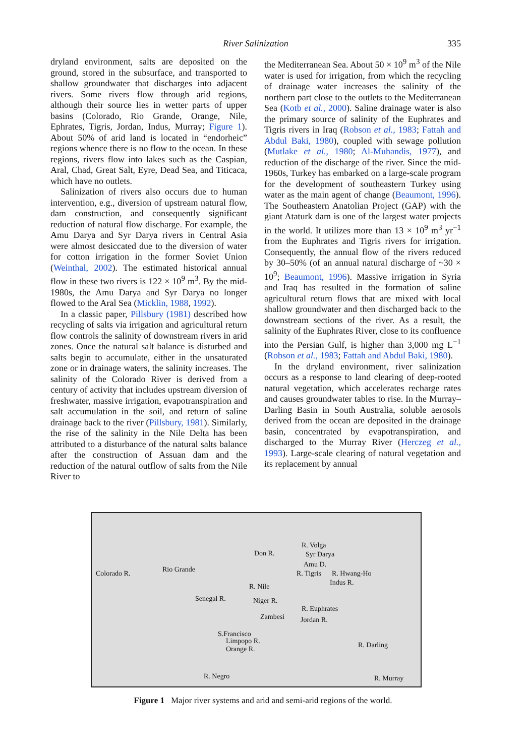River Salinization
335
dryland environment, salts are deposited on the ground, stored in the subsurface, and transported to shallow groundwater that discharges into adjacent rivers. Some rivers flow through arid regions, although their source lies in wetter parts of upper basins (Colorado, Rio Grande, Orange, Nile, Ephrates, Tigris, Jordan, Indus, Murray; Figure 1). About 50% of arid land is located in “endorheic” regions whence there is no flow to the ocean. In these regions, rivers flow into lakes such as the Caspian, Aral, Chad, Great Salt, Eyre, Dead Sea, and Titicaca, which have no outlets.
Salinization of rivers also occurs due to human intervention, e.g., diversion of upstream natural flow, dam construction, and consequently significant reduction of natural flow discharge. For example, the Amu Darya and Syr Darya rivers in Central Asia were almost desiccated due to the diversion of water for cotton irrigation in the former Soviet Union (Weinthal, 2002). The estimated historical annual flow in these two rivers is 122 × 10<sup>9</sup> m<sup>3</sup>. By the mid-1980s, the Amu Darya and Syr Darya no longer flowed to the Aral Sea (Micklin, 1988, 1992).
In a classic paper, Pillsbury (1981) described how recycling of salts via irrigation and agricultural return flow controls the salinity of downstream rivers in arid zones. Once the natural salt balance is disturbed and salts begin to accumulate, either in the unsaturated zone or in drainage waters, the salinity increases. The salinity of the Colorado River is derived from a century of activity that includes upstream diversion of freshwater, massive irrigation, evapotranspiration and salt accumulation in the soil, and return of saline drainage back to the river (Pillsbury, 1981). Similarly, the rise of the salinity in the Nile Delta has been attributed to a disturbance of the natural salts balance after the construction of Assuan dam and the reduction of the natural outflow of salts from the Nile River to
the Mediterranean Sea. About 50 × 10<sup>9</sup> m<sup>3</sup> of the Nile water is used for irrigation, from which the recycling of drainage water increases the salinity of the northern part close to the outlets to the Mediterranean Sea (Kotb et al., 2000). Saline drainage water is also the primary source of salinity of the Euphrates and Tigris rivers in Iraq (Robson et al., 1983; Fattah and Abdul Baki, 1980), coupled with sewage pollution (Mutlake et al., 1980; Al-Muhandis, 1977), and reduction of the discharge of the river. Since the mid-1960s, Turkey has embarked on a large-scale program for the development of southeastern Turkey using water as the main agent of change (Beaumont, 1996). The Southeastern Anatolian Project (GAP) with the giant Ataturk dam is one of the largest water projects in the world. It utilizes more than 13 × 10<sup>9</sup> m<sup>3</sup> yr<sup>−1</sup> from the Euphrates and Tigris rivers for irrigation. Consequently, the annual flow of the rivers reduced by 30–50% (of an annual natural discharge of ~30 × 10<sup>9</sup>; Beaumont, 1996). Massive irrigation in Syria and Iraq has resulted in the formation of saline agricultural return flows that are mixed with local shallow groundwater and then discharged back to the downstream sections of the river. As a result, the salinity of the Euphrates River, close to its confluence into the Persian Gulf, is higher than 3,000 mg L<sup>−1</sup> (Robson et al., 1983; Fattah and Abdul Baki, 1980).
In the dryland environment, river salinization occurs as a response to land clearing of deep-rooted natural vegetation, which accelerates recharge rates and causes groundwater tables to rise. In the Murray–Darling Basin in South Australia, soluble aerosols derived from the ocean are deposited in the drainage basin, concentrated by evapotranspiration, and discharged to the Murray River (Herczeg et al., 1993). Large-scale clearing of natural vegetation and its replacement by annual
Colorado R. Rio Grande
Senegal R.
S.Francisco
Limpopo R.
Orange R.
R. Negro
Don R.
R. Nile
Niger R.
Zambesi
R. Volga
Syr Darya
Amu D.
R. Tigris R. Hwang-Ho
Indus R.
R. Euphrates
Jordan R.
R. Darling
R. Murray
Figure 1 Major river systems and arid and semi-arid regions of the world.